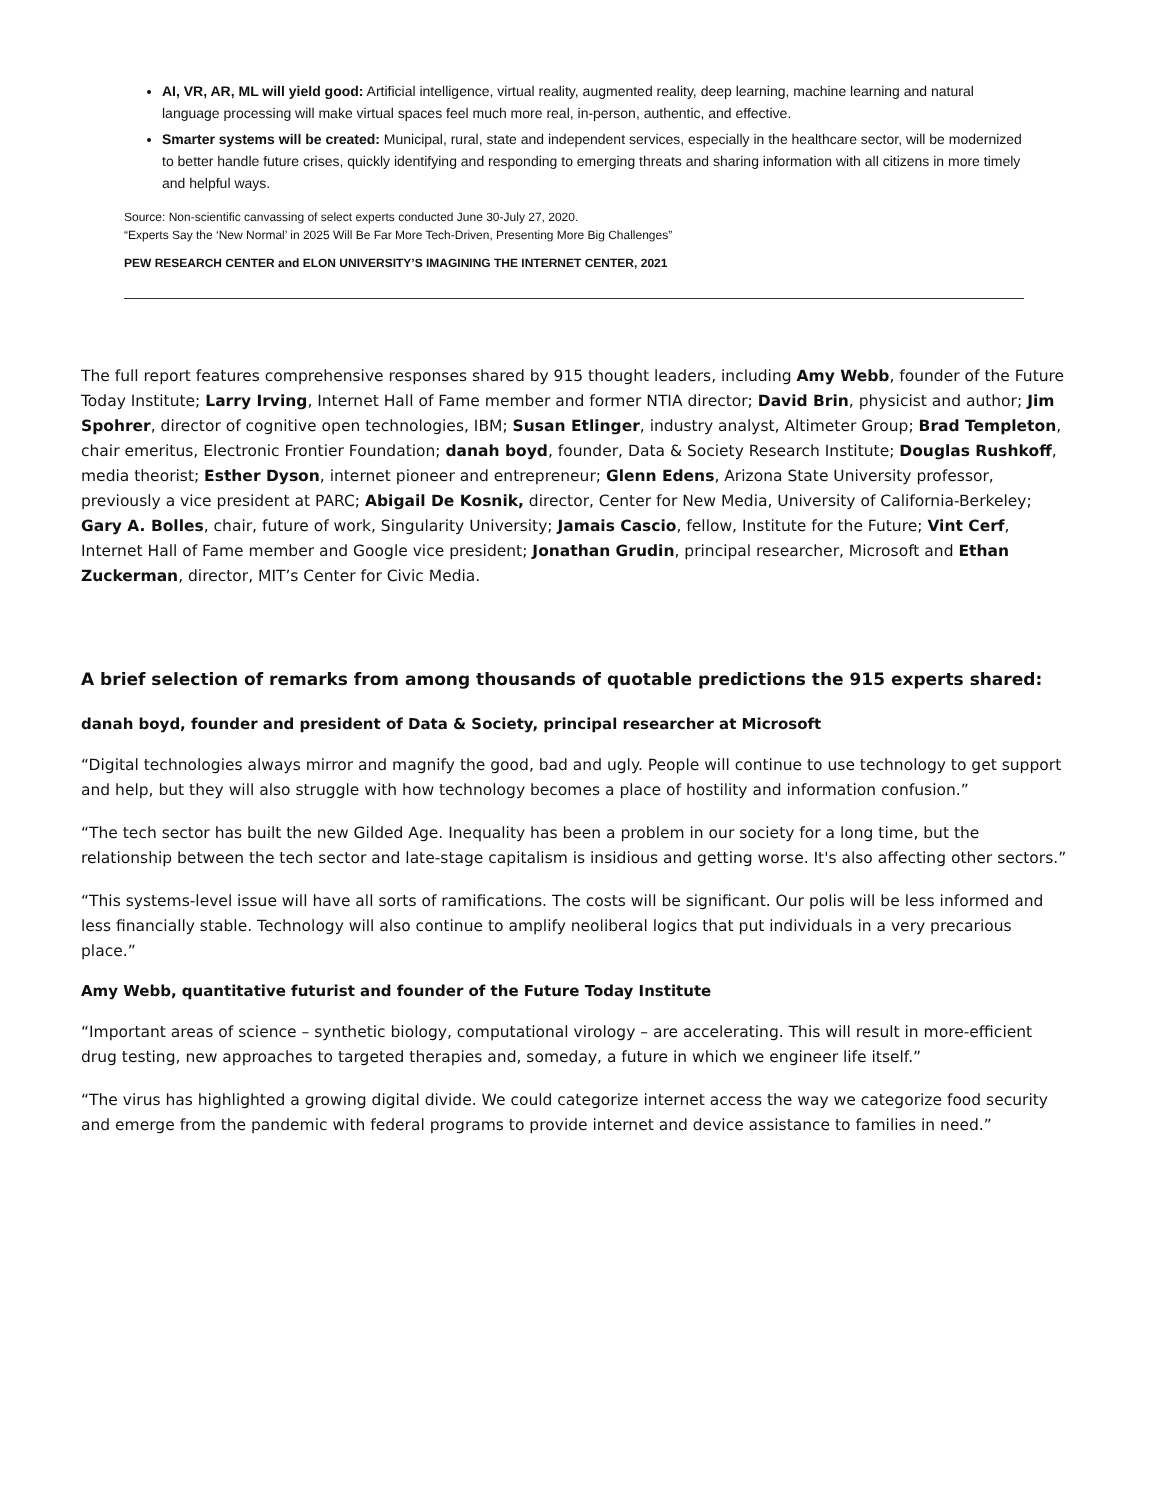AI, VR, AR, ML will yield good: Artificial intelligence, virtual reality, augmented reality, deep learning, machine learning and natural language processing will make virtual spaces feel much more real, in-person, authentic, and effective.
Smarter systems will be created: Municipal, rural, state and independent services, especially in the healthcare sector, will be modernized to better handle future crises, quickly identifying and responding to emerging threats and sharing information with all citizens in more timely and helpful ways.
Source: Non-scientific canvassing of select experts conducted June 30-July 27, 2020.
“Experts Say the ‘New Normal’ in 2025 Will Be Far More Tech-Driven, Presenting More Big Challenges”
PEW RESEARCH CENTER and ELON UNIVERSITY’S IMAGINING THE INTERNET CENTER, 2021
The full report features comprehensive responses shared by 915 thought leaders, including Amy Webb, founder of the Future Today Institute; Larry Irving, Internet Hall of Fame member and former NTIA director; David Brin, physicist and author; Jim Spohrer, director of cognitive open technologies, IBM; Susan Etlinger, industry analyst, Altimeter Group; Brad Templeton, chair emeritus, Electronic Frontier Foundation; danah boyd, founder, Data & Society Research Institute; Douglas Rushkoff, media theorist; Esther Dyson, internet pioneer and entrepreneur; Glenn Edens, Arizona State University professor, previously a vice president at PARC; Abigail De Kosnik, director, Center for New Media, University of California-Berkeley; Gary A. Bolles, chair, future of work, Singularity University; Jamais Cascio, fellow, Institute for the Future; Vint Cerf, Internet Hall of Fame member and Google vice president; Jonathan Grudin, principal researcher, Microsoft and Ethan Zuckerman, director, MIT’s Center for Civic Media.
A brief selection of remarks from among thousands of quotable predictions the 915 experts shared:
danah boyd, founder and president of Data & Society, principal researcher at Microsoft
“Digital technologies always mirror and magnify the good, bad and ugly. People will continue to use technology to get support and help, but they will also struggle with how technology becomes a place of hostility and information confusion.”
“The tech sector has built the new Gilded Age. Inequality has been a problem in our society for a long time, but the relationship between the tech sector and late-stage capitalism is insidious and getting worse. It's also affecting other sectors.”
“This systems-level issue will have all sorts of ramifications. The costs will be significant. Our polis will be less informed and less financially stable. Technology will also continue to amplify neoliberal logics that put individuals in a very precarious place.”
Amy Webb, quantitative futurist and founder of the Future Today Institute
“Important areas of science – synthetic biology, computational virology – are accelerating. This will result in more-efficient drug testing, new approaches to targeted therapies and, someday, a future in which we engineer life itself.”
“The virus has highlighted a growing digital divide. We could categorize internet access the way we categorize food security and emerge from the pandemic with federal programs to provide internet and device assistance to families in need.”